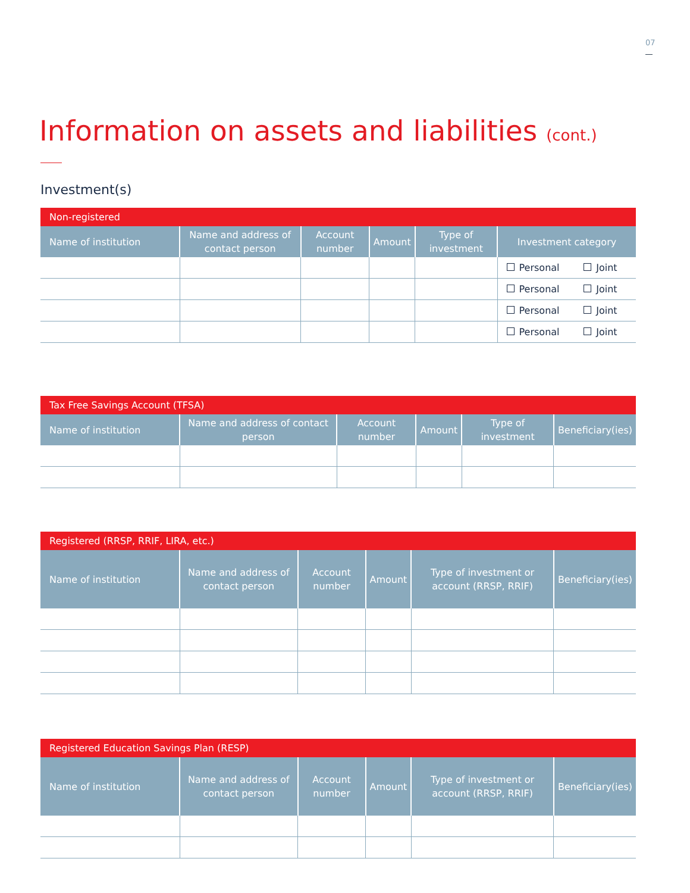07
Information on assets and liabilities (cont.)
Investment(s)
| Non-registered | | | | | |
| --- | --- | --- | --- | --- | --- |
| Name of institution | Name and address of contact person | Account number | Amount | Type of investment | Investment category |
| | | | | | Personal Joint |
| | | | | | Personal Joint |
| | | | | | Personal Joint |
| | | | | | Personal Joint |
| Tax Free Savings Account (TFSA) | | | | | |
| --- | --- | --- | --- | --- | --- |
| Name of institution | Name and address of contact person | Account number | Amount | Type of investment | Beneficiary(ies) |
| Registered (RRSP, RRIF, LIRA, etc.) | | | | | |
| --- | --- | --- | --- | --- | --- |
| Name of institution | Name and address of contact person | Account number | Amount | Type of investment or account (RRSP, RRIF) | Beneficiary(ies) |
| Registered Education Savings Plan (RESP) | | | | | |
| --- | --- | --- | --- | --- | --- |
| Name of institution | Name and address of contact person | Account number | Amount | Type of investment or account (RRSP, RRIF) | Beneficiary(ies) |